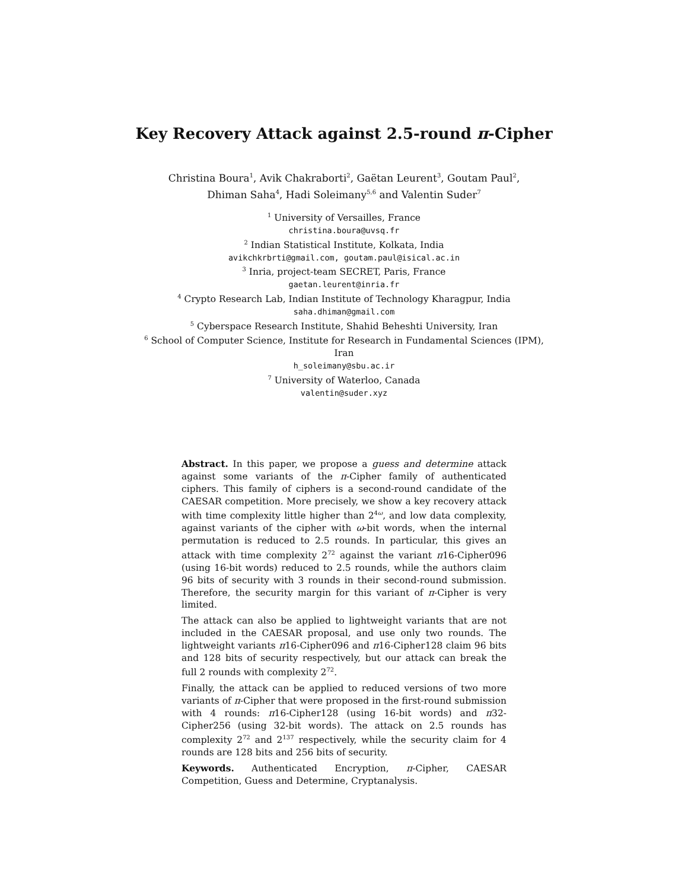Key Recovery Attack against 2.5-round π-Cipher
Christina Boura<sup>1</sup>, Avik Chakraborti<sup>2</sup>, Gaëtan Leurent<sup>3</sup>, Goutam Paul<sup>2</sup>, Dhiman Saha<sup>4</sup>, Hadi Soleimany<sup>5,6</sup> and Valentin Suder<sup>7</sup>
<sup>1</sup> University of Versailles, France
christina.boura@uvsq.fr
<sup>2</sup> Indian Statistical Institute, Kolkata, India
avikchkrbrti@gmail.com, goutam.paul@isical.ac.in
<sup>3</sup> Inria, project-team SECRET, Paris, France
gaetan.leurent@inria.fr
<sup>4</sup> Crypto Research Lab, Indian Institute of Technology Kharagpur, India
saha.dhiman@gmail.com
<sup>5</sup> Cyberspace Research Institute, Shahid Beheshti University, Iran
<sup>6</sup> School of Computer Science, Institute for Research in Fundamental Sciences (IPM),
Iran
h_soleimany@sbu.ac.ir
<sup>7</sup> University of Waterloo, Canada
valentin@suder.xyz
Abstract. In this paper, we propose a guess and determine attack against some variants of the π-Cipher family of authenticated ciphers. This family of ciphers is a second-round candidate of the CAESAR competition. More precisely, we show a key recovery attack with time complexity little higher than 2<sup>4ω</sup>, and low data complexity, against variants of the cipher with ω-bit words, when the internal permutation is reduced to 2.5 rounds. In particular, this gives an attack with time complexity 2<sup>72</sup> against the variant π16-Cipher096 (using 16-bit words) reduced to 2.5 rounds, while the authors claim 96 bits of security with 3 rounds in their second-round submission. Therefore, the security margin for this variant of π-Cipher is very limited.
The attack can also be applied to lightweight variants that are not included in the CAESAR proposal, and use only two rounds. The lightweight variants π16-Cipher096 and π16-Cipher128 claim 96 bits and 128 bits of security respectively, but our attack can break the full 2 rounds with complexity 2<sup>72</sup>.
Finally, the attack can be applied to reduced versions of two more variants of π-Cipher that were proposed in the first-round submission with 4 rounds: π16-Cipher128 (using 16-bit words) and π32-Cipher256 (using 32-bit words). The attack on 2.5 rounds has complexity 2<sup>72</sup> and 2<sup>137</sup> respectively, while the security claim for 4 rounds are 128 bits and 256 bits of security.
Keywords. Authenticated Encryption, π-Cipher, CAESAR Competition, Guess and Determine, Cryptanalysis.